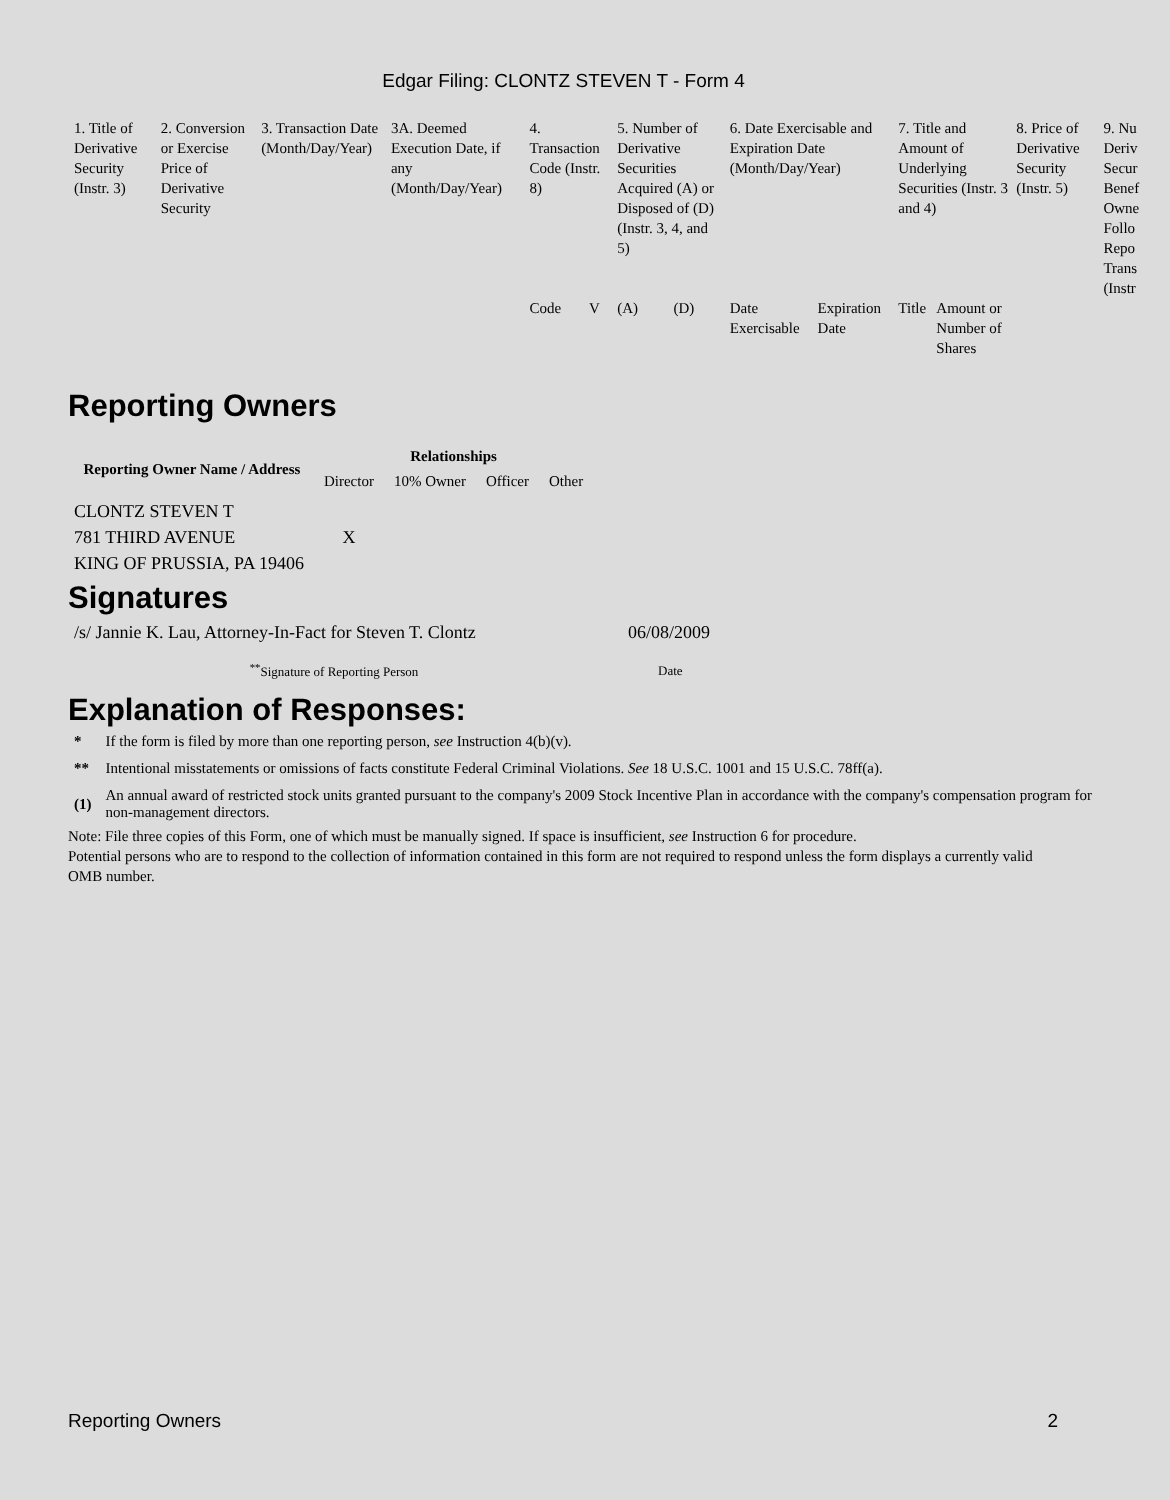Edgar Filing: CLONTZ STEVEN T - Form 4
| 1. Title of Derivative Security (Instr. 3) | 2. Conversion or Exercise Price of Derivative Security | 3. Transaction Date (Month/Day/Year) | 3A. Deemed Execution Date, if any (Month/Day/Year) | 4. Transaction Code (Instr. 8) | | 5. Number of Derivative Securities Acquired (A) or Disposed of (D) (Instr. 3, 4, and 5) | | 6. Date Exercisable and Expiration Date (Month/Day/Year) | | 7. Title and Amount of Underlying Securities (Instr. 3 and 4) | | 8. Price of Derivative Security (Instr. 5) | 9. Nu Deriv Secur Benef Owne Follo Repo Trans (Instr |
| | | | | Code | V | (A) | (D) | Date Exercisable | Expiration Date | Title | Amount or Number of Shares | | |
Reporting Owners
| Reporting Owner Name / Address | Relationships | | | |
| --- | --- | --- | --- | --- |
| | Director | 10% Owner | Officer | Other |
| CLONTZ STEVEN T 781 THIRD AVENUE KING OF PRUSSIA, PA 19406 | X | | | |
Signatures
| /s/ Jannie K. Lau, Attorney-In-Fact for Steven T. Clontz | 06/08/2009 |
| <sup>**</sup> Signature of Reporting Person | Date |
Explanation of Responses:
| * | If the form is filed by more than one reporting person, see Instruction 4(b)(v). |
| ** | Intentional misstatements or omissions of facts constitute Federal Criminal Violations. See 18 U.S.C. 1001 and 15 U.S.C. 78ff(a). |
| (1) | An annual award of restricted stock units granted pursuant to the company's 2009 Stock Incentive Plan in accordance with the company's compensation program for non-management directors. |
Note: File three copies of this Form, one of which must be manually signed. If space is insufficient, see Instruction 6 for procedure.
Potential persons who are to respond to the collection of information contained in this form are not required to respond unless the form displays a currently valid OMB number.
Reporting Owners 2